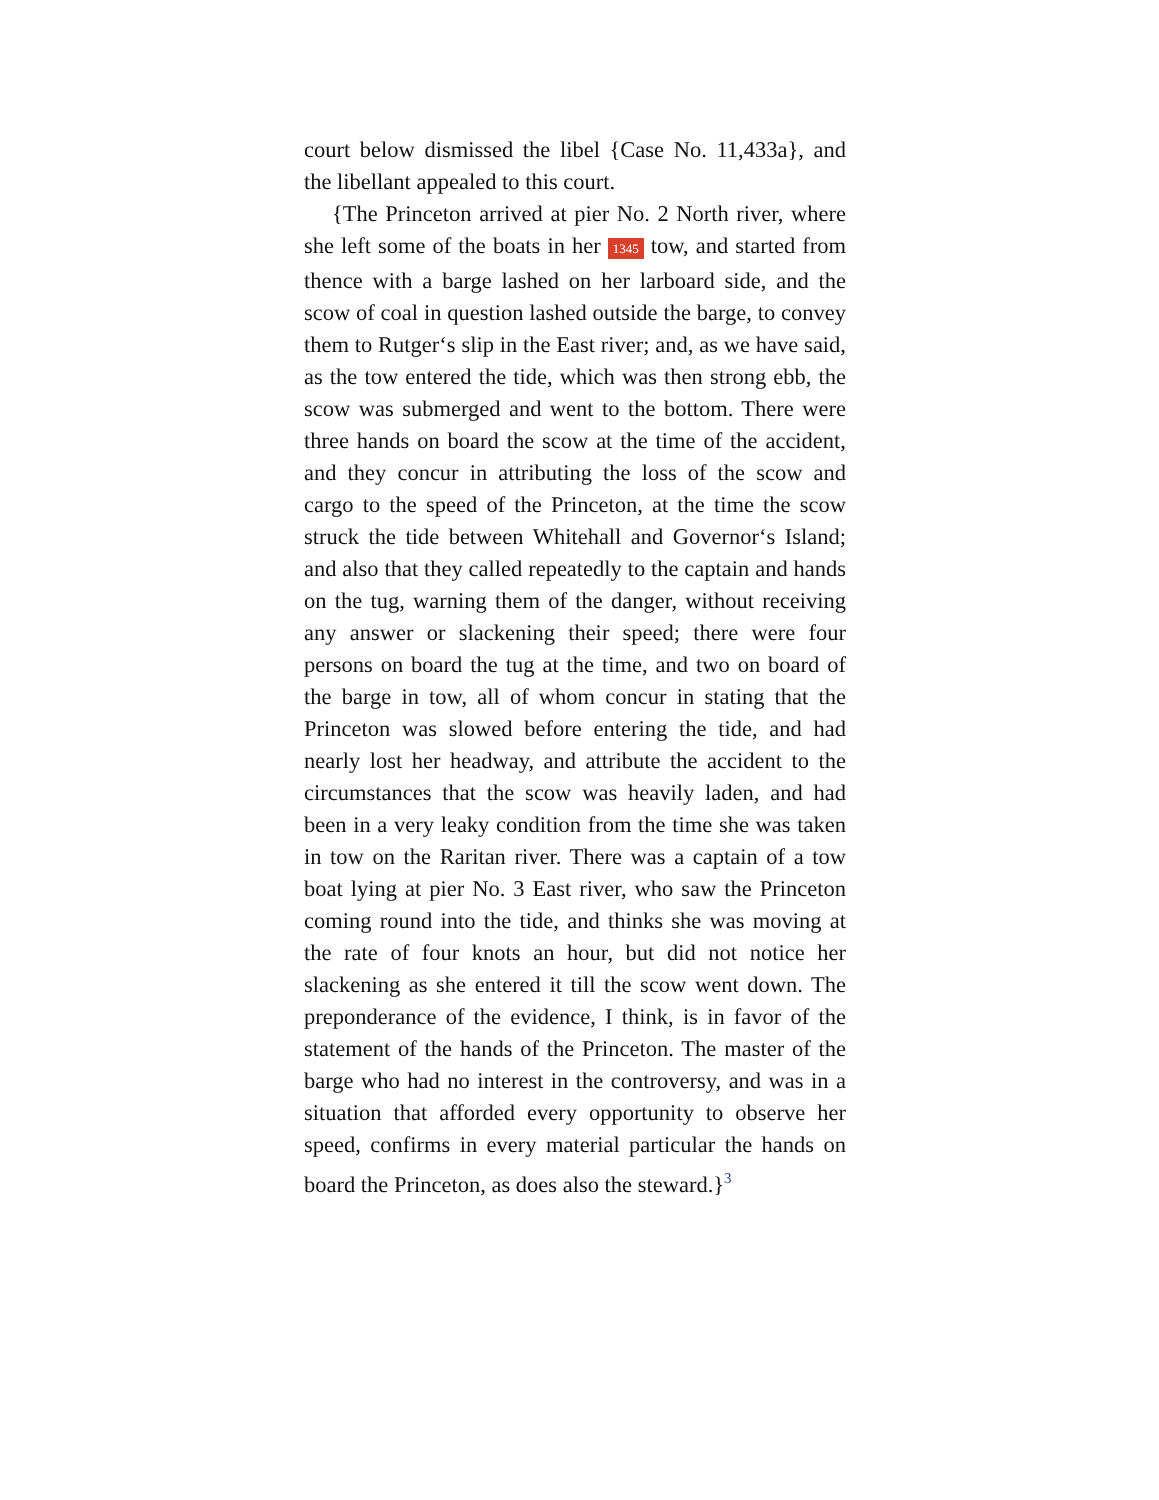court below dismissed the libel {Case No. 11,433a}, and the libellant appealed to this court.
{The Princeton arrived at pier No. 2 North river, where she left some of the boats in her 1345 tow, and started from thence with a barge lashed on her larboard side, and the scow of coal in question lashed outside the barge, to convey them to Rutger‘s slip in the East river; and, as we have said, as the tow entered the tide, which was then strong ebb, the scow was submerged and went to the bottom. There were three hands on board the scow at the time of the accident, and they concur in attributing the loss of the scow and cargo to the speed of the Princeton, at the time the scow struck the tide between Whitehall and Governor‘s Island; and also that they called repeatedly to the captain and hands on the tug, warning them of the danger, without receiving any answer or slackening their speed; there were four persons on board the tug at the time, and two on board of the barge in tow, all of whom concur in stating that the Princeton was slowed before entering the tide, and had nearly lost her headway, and attribute the accident to the circumstances that the scow was heavily laden, and had been in a very leaky condition from the time she was taken in tow on the Raritan river. There was a captain of a tow boat lying at pier No. 3 East river, who saw the Princeton coming round into the tide, and thinks she was moving at the rate of four knots an hour, but did not notice her slackening as she entered it till the scow went down. The preponderance of the evidence, I think, is in favor of the statement of the hands of the Princeton. The master of the barge who had no interest in the controversy, and was in a situation that afforded every opportunity to observe her speed, confirms in every material particular the hands on board the Princeton, as does also the steward.}<sup>3</sup>